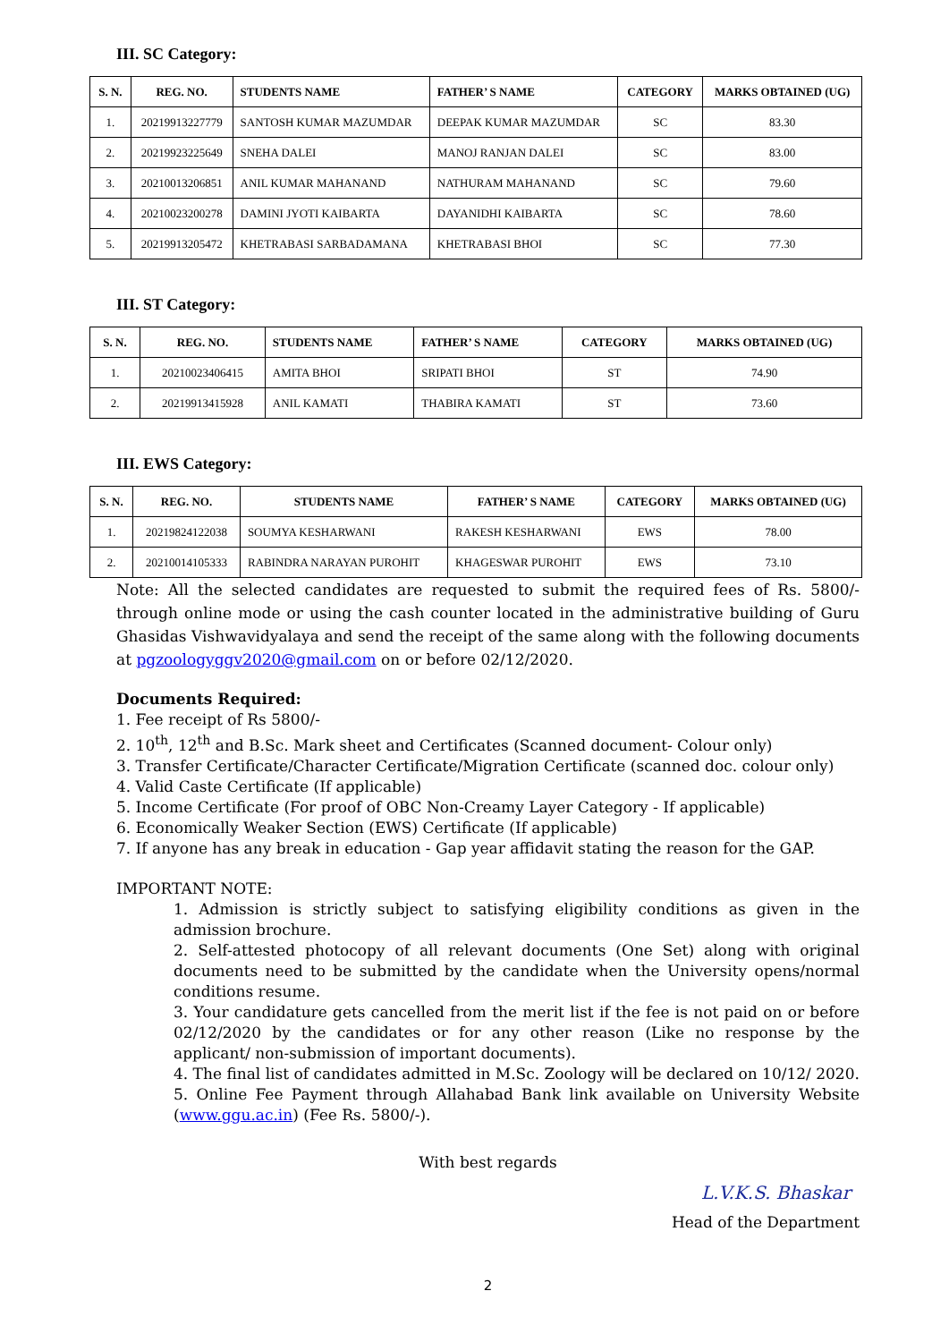III. SC Category:
| S. N. | REG. NO. | STUDENTS NAME | FATHER’ S NAME | CATEGORY | MARKS OBTAINED (UG) |
| --- | --- | --- | --- | --- | --- |
| 1. | 20219913227779 | SANTOSH KUMAR MAZUMDAR | DEEPAK KUMAR MAZUMDAR | SC | 83.30 |
| 2. | 20219923225649 | SNEHA DALEI | MANOJ RANJAN DALEI | SC | 83.00 |
| 3. | 20210013206851 | ANIL KUMAR MAHANAND | NATHURAM MAHANAND | SC | 79.60 |
| 4. | 20210023200278 | DAMINI JYOTI KAIBARTA | DAYANIDHI KAIBARTA | SC | 78.60 |
| 5. | 20219913205472 | KHETRABASI SARBADAMANA | KHETRABASI BHOI | SC | 77.30 |
III. ST Category:
| S. N. | REG. NO. | STUDENTS NAME | FATHER’ S NAME | CATEGORY | MARKS OBTAINED (UG) |
| --- | --- | --- | --- | --- | --- |
| 1. | 20210023406415 | AMITA BHOI | SRIPATI BHOI | ST | 74.90 |
| 2. | 20219913415928 | ANIL KAMATI | THABIRA KAMATI | ST | 73.60 |
III. EWS Category:
| S. N. | REG. NO. | STUDENTS NAME | FATHER’ S NAME | CATEGORY | MARKS OBTAINED (UG) |
| --- | --- | --- | --- | --- | --- |
| 1. | 20219824122038 | SOUMYA KESHARWANI | RAKESH KESHARWANI | EWS | 78.00 |
| 2. | 20210014105333 | RABINDRA NARAYAN PUROHIT | KHAGESWAR PUROHIT | EWS | 73.10 |
Note: All the selected candidates are requested to submit the required fees of Rs. 5800/- through online mode or using the cash counter located in the administrative building of Guru Ghasidas Vishwavidyalaya and send the receipt of the same along with the following documents at pgzoologyggv2020@gmail.com on or before 02/12/2020.
Documents Required:
1. Fee receipt of Rs 5800/-
2. 10<sup>th</sup>, 12<sup>th</sup> and B.Sc. Mark sheet and Certificates (Scanned document- Colour only)
3. Transfer Certificate/Character Certificate/Migration Certificate (scanned doc. colour only)
4. Valid Caste Certificate (If applicable)
5. Income Certificate (For proof of OBC Non-Creamy Layer Category - If applicable)
6. Economically Weaker Section (EWS) Certificate (If applicable)
7. If anyone has any break in education - Gap year affidavit stating the reason for the GAP.
IMPORTANT NOTE:
1. Admission is strictly subject to satisfying eligibility conditions as given in the admission brochure.
2. Self-attested photocopy of all relevant documents (One Set) along with original documents need to be submitted by the candidate when the University opens/normal conditions resume.
3. Your candidature gets cancelled from the merit list if the fee is not paid on or before 02/12/2020 by the candidates or for any other reason (Like no response by the applicant/ non-submission of important documents).
4. The final list of candidates admitted in M.Sc. Zoology will be declared on 10/12/ 2020.
5. Online Fee Payment through Allahabad Bank link available on University Website (www.ggu.ac.in) (Fee Rs. 5800/-).
With best regards
L.V.K.S. Bhaskar
Head of the Department
2